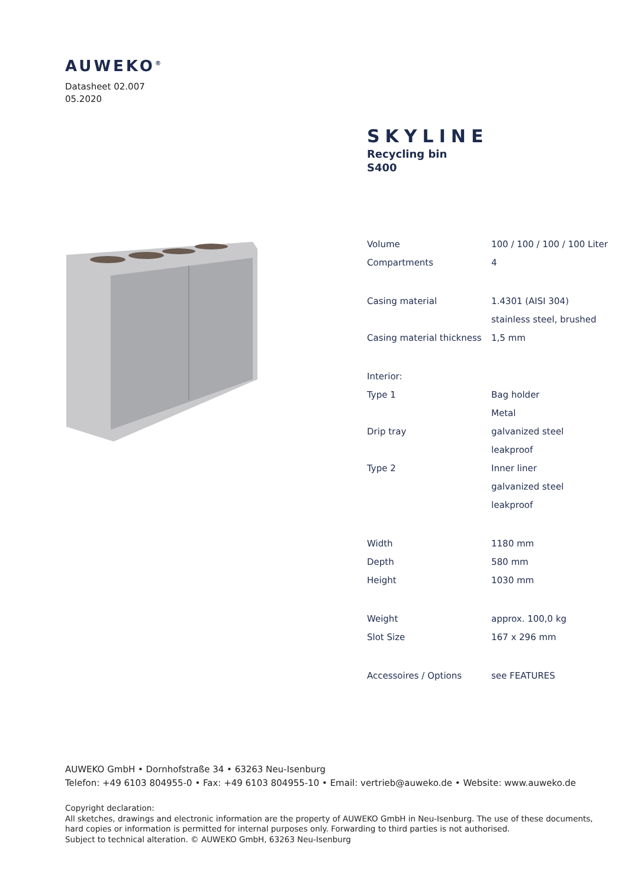AUWEKO<sup>®</sup>
Datasheet 02.007
05.2020
SKYLINE
Recycling bin
S400
| Volume | 100 / 100 / 100 / 100 Liter |
| Compartments | 4 |
| Casing material | 1.4301 (AISI 304) |
| | stainless steel, brushed |
| Casing material thickness | 1,5 mm |
| Interior: | |
| Type 1 | Bag holder |
| | Metal |
| Drip tray | galvanized steel |
| | leakproof |
| Type 2 | Inner liner |
| | galvanized steel |
| | leakproof |
| Width | 1180 mm |
| Depth | 580 mm |
| Height | 1030 mm |
| Weight | approx. 100,0 kg |
| Slot Size | 167 x 296 mm |
| Accessoires / Options | see FEATURES |
AUWEKO GmbH • Dornhofstraße 34 • 63263 Neu-Isenburg
Telefon: +49 6103 804955-0 • Fax: +49 6103 804955-10 • Email: vertrieb@auweko.de • Website: www.auweko.de
Copyright declaration:
All sketches, drawings and electronic information are the property of AUWEKO GmbH in Neu-Isenburg. The use of these documents, hard copies or information is permitted for internal purposes only. Forwarding to third parties is not authorised.
Subject to technical alteration. © AUWEKO GmbH, 63263 Neu-Isenburg